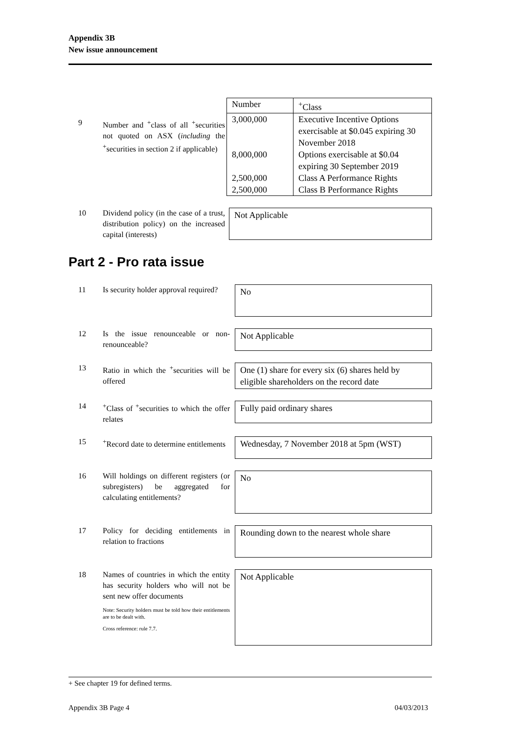Appendix 3B
New issue announcement
9 Number and <sup>+</sup>class of all <sup>+</sup>securities not quoted on ASX (including the <sup>+</sup>securities in section 2 if applicable)
| Number | <sup>+</sup>Class |
| --- | --- |
| 3,000,000 | Executive Incentive Options exercisable at $0.045 expiring 30 November 2018 |
| 8,000,000 | Options exercisable at $0.04 expiring 30 September 2019 |
| 2,500,000 | Class A Performance Rights |
| 2,500,000 | Class B Performance Rights |
10 Dividend policy (in the case of a trust, distribution policy) on the increased capital (interests)
Not Applicable
Part 2 - Pro rata issue
11 Is security holder approval required?
No
12 Is the issue renounceable or non-renounceable?
Not Applicable
13 Ratio in which the <sup>+</sup>securities will be offered
One (1) share for every six (6) shares held by eligible shareholders on the record date
14 <sup>+</sup>Class of <sup>+</sup>securities to which the offer relates
Fully paid ordinary shares
15 <sup>+</sup>Record date to determine entitlements
Wednesday, 7 November 2018 at 5pm (WST)
16 Will holdings on different registers (or subregisters) be aggregated for calculating entitlements?
No
17 Policy for deciding entitlements in relation to fractions
Rounding down to the nearest whole share
18 Names of countries in which the entity has security holders who will not be sent new offer documents
Note: Security holders must be told how their entitlements are to be dealt with.
Cross reference: rule 7.7.
Not Applicable
+ See chapter 19 for defined terms.
Appendix 3B Page 4 04/03/2013